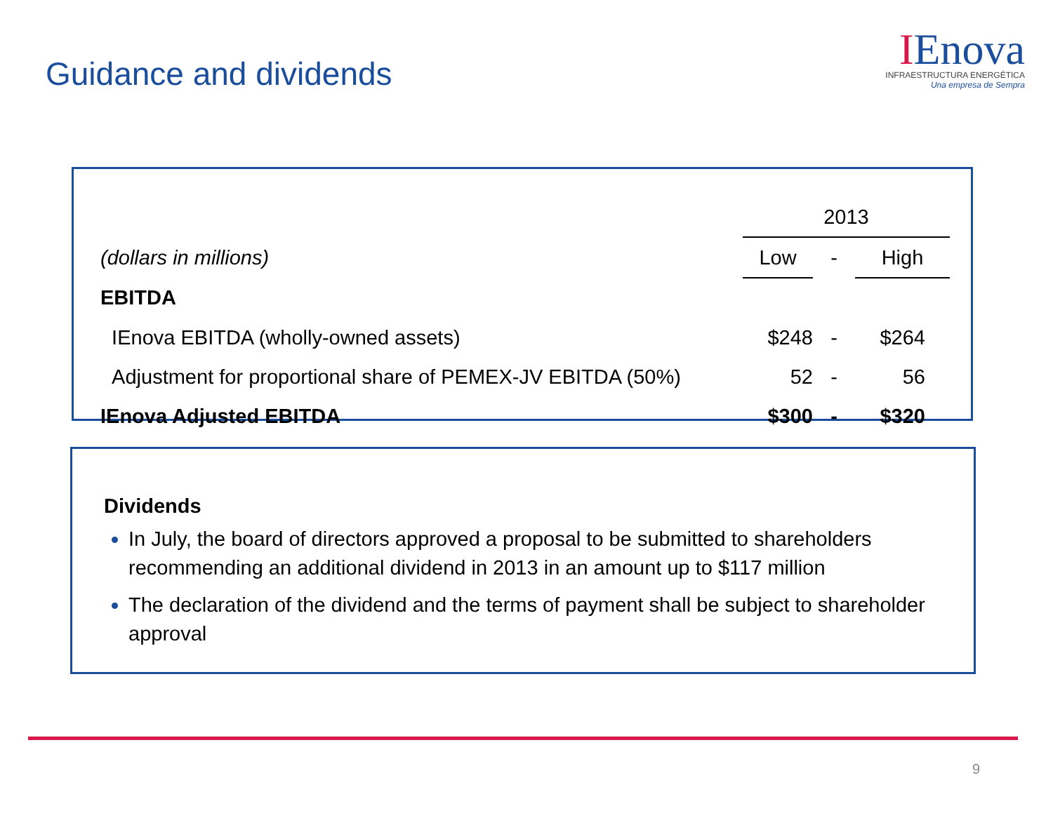Guidance and dividends
IEnova
INFRAESTRUCTURA ENERGÉTICA
Una empresa de Sempra
| | 2013 | | |
| (dollars in millions) | Low | - | High |
| EBITDA | | | |
| IEnova EBITDA (wholly-owned assets) | $248 | - | $264 |
| Adjustment for proportional share of PEMEX-JV EBITDA (50%) | 52 | - | 56 |
| IEnova Adjusted EBITDA | $300 | - | $320 |
Dividends
In July, the board of directors approved a proposal to be submitted to shareholders recommending an additional dividend in 2013 in an amount up to $117 million
The declaration of the dividend and the terms of payment shall be subject to shareholder approval
9